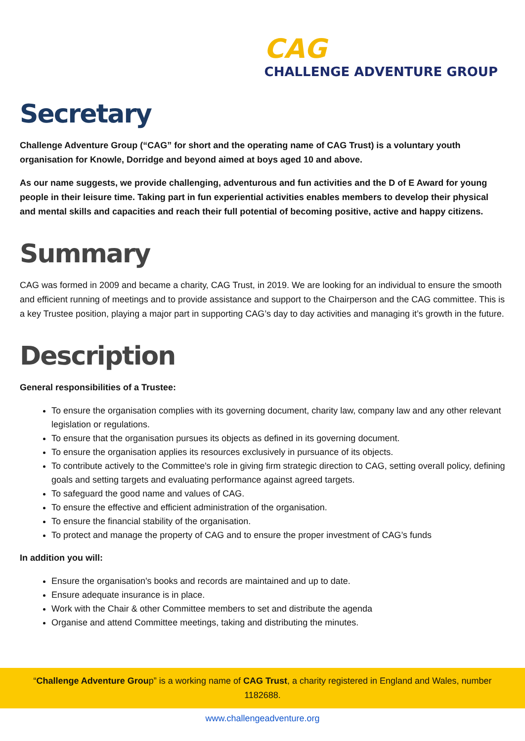CAG
CHALLENGE ADVENTURE GROUP
Secretary
Challenge Adventure Group (“CAG” for short and the operating name of CAG Trust) is a voluntary youth organisation for Knowle, Dorridge and beyond aimed at boys aged 10 and above.
As our name suggests, we provide challenging, adventurous and fun activities and the D of E Award for young people in their leisure time. Taking part in fun experiential activities enables members to develop their physical and mental skills and capacities and reach their full potential of becoming positive, active and happy citizens.
Summary
CAG was formed in 2009 and became a charity, CAG Trust, in 2019. We are looking for an individual to ensure the smooth and efficient running of meetings and to provide assistance and support to the Chairperson and the CAG committee. This is a key Trustee position, playing a major part in supporting CAG’s day to day activities and managing it’s growth in the future.
Description
General responsibilities of a Trustee:
To ensure the organisation complies with its governing document, charity law, company law and any other relevant legislation or regulations.
To ensure that the organisation pursues its objects as defined in its governing document.
To ensure the organisation applies its resources exclusively in pursuance of its objects.
To contribute actively to the Committee's role in giving firm strategic direction to CAG, setting overall policy, defining goals and setting targets and evaluating performance against agreed targets.
To safeguard the good name and values of CAG.
To ensure the effective and efficient administration of the organisation.
To ensure the financial stability of the organisation.
To protect and manage the property of CAG and to ensure the proper investment of CAG’s funds
In addition you will:
Ensure the organisation's books and records are maintained and up to date.
Ensure adequate insurance is in place.
Work with the Chair & other Committee members to set and distribute the agenda
Organise and attend Committee meetings, taking and distributing the minutes.
“Challenge Adventure Group” is a working name of CAG Trust, a charity registered in England and Wales, number
1182688.
www.challengeadventure.org